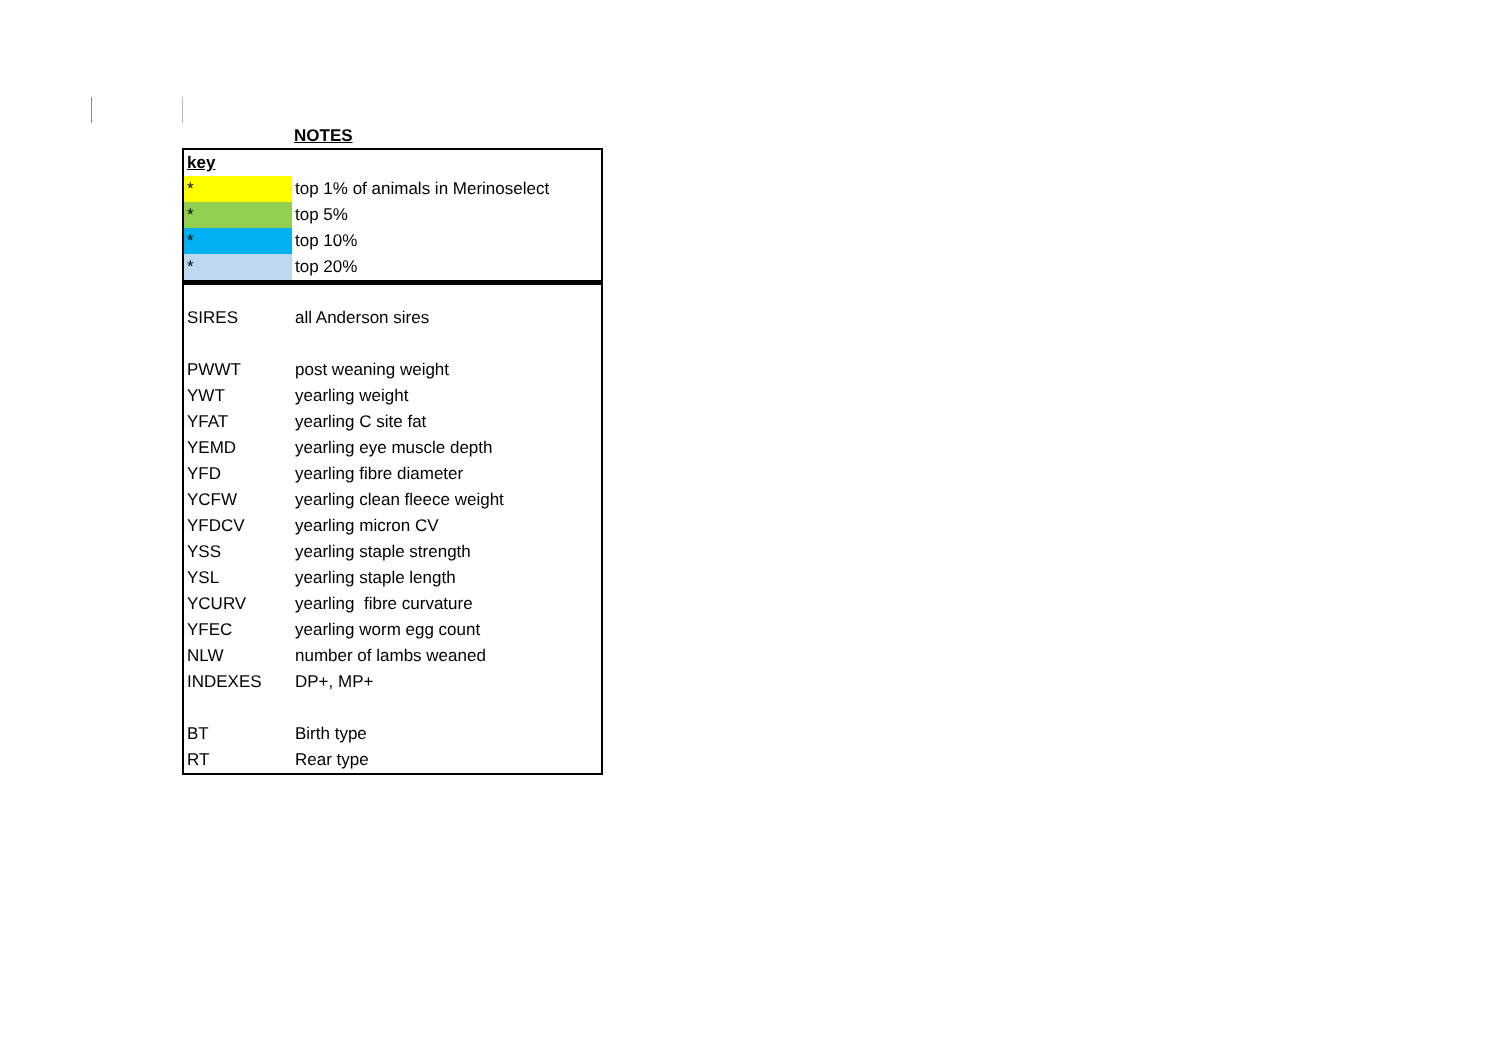NOTES
| key | |
| * | top 1% of animals in Merinoselect |
| * | top 5% |
| * | top 10% |
| * | top 20% |
| SIRES | all Anderson sires |
| PWWT | post weaning weight |
| YWT | yearling weight |
| YFAT | yearling C site fat |
| YEMD | yearling eye muscle depth |
| YFD | yearling fibre diameter |
| YCFW | yearling clean fleece weight |
| YFDCV | yearling micron CV |
| YSS | yearling staple strength |
| YSL | yearling staple length |
| YCURV | yearling fibre curvature |
| YFEC | yearling worm egg count |
| NLW | number of lambs weaned |
| INDEXES | DP+, MP+ |
| BT | Birth type |
| RT | Rear type |